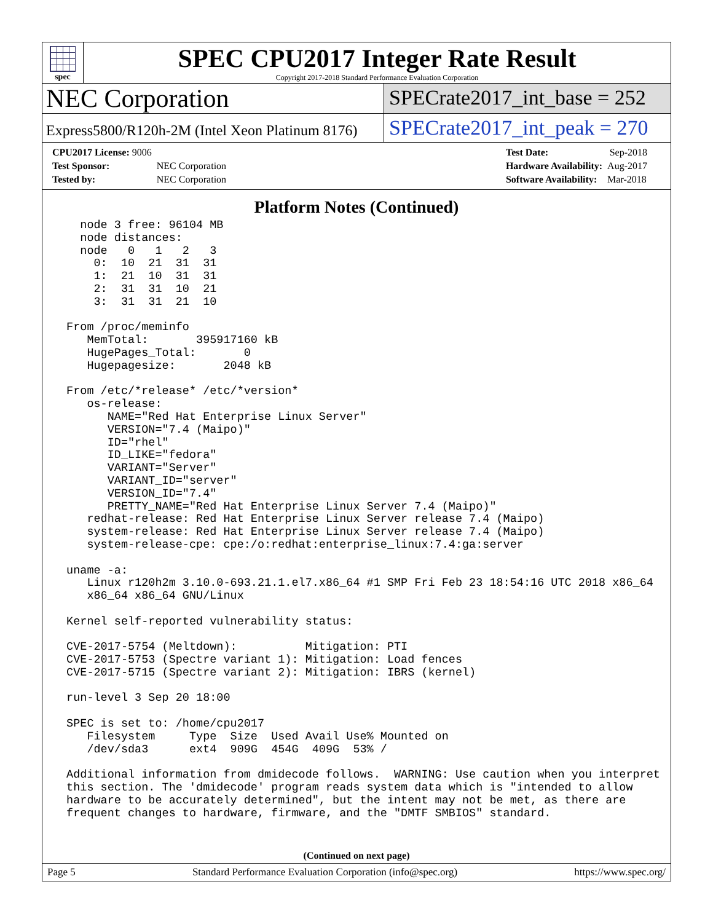spec
SPEC CPU2017 Integer Rate Result
Copyright 2017-2018 Standard Performance Evaluation Corporation
NEC Corporation
SPECrate2017_int_base = 252
Express5800/R120h-2M (Intel Xeon Platinum 8176)
SPECrate2017_int_peak = 270
| CPU2017 License: 9006 | |
| Test Sponsor: | NEC Corporation |
| Tested by: | NEC Corporation |
| Test Date: | Sep-2018 |
| Hardware Availability: | Aug-2017 |
| Software Availability: | Mar-2018 |
Platform Notes (Continued)
   node 3 free: 96104 MB
   node distances:
   node   0   1   2   3
     0:  10  21  31  31
     1:  21  10  31  31
     2:  31  31  10  21
     3:  31  31  21  10

 From /proc/meminfo
    MemTotal:       395917160 kB
    HugePages_Total:       0
    Hugepagesize:       2048 kB

 From /etc/*release* /etc/*version*
    os-release:
       NAME="Red Hat Enterprise Linux Server"
       VERSION="7.4 (Maipo)"
       ID="rhel"
       ID_LIKE="fedora"
       VARIANT="Server"
       VARIANT_ID="server"
       VERSION_ID="7.4"
       PRETTY_NAME="Red Hat Enterprise Linux Server 7.4 (Maipo)"
    redhat-release: Red Hat Enterprise Linux Server release 7.4 (Maipo)
    system-release: Red Hat Enterprise Linux Server release 7.4 (Maipo)
    system-release-cpe: cpe:/o:redhat:enterprise_linux:7.4:ga:server

 uname -a:
    Linux r120h2m 3.10.0-693.21.1.el7.x86_64 #1 SMP Fri Feb 23 18:54:16 UTC 2018 x86_64
    x86_64 x86_64 GNU/Linux

 Kernel self-reported vulnerability status:

 CVE-2017-5754 (Meltdown):          Mitigation: PTI
 CVE-2017-5753 (Spectre variant 1): Mitigation: Load fences
 CVE-2017-5715 (Spectre variant 2): Mitigation: IBRS (kernel)

 run-level 3 Sep 20 18:00

 SPEC is set to: /home/cpu2017
    Filesystem     Type  Size  Used Avail Use% Mounted on
    /dev/sda3      ext4  909G  454G  409G  53% /

 Additional information from dmidecode follows.  WARNING: Use caution when you interpret
 this section. The 'dmidecode' program reads system data which is "intended to allow
 hardware to be accurately determined", but the intent may not be met, as there are
 frequent changes to hardware, firmware, and the "DMTF SMBIOS" standard.
(Continued on next page)
Page 5 Standard Performance Evaluation Corporation (info@spec.org) https://www.spec.org/